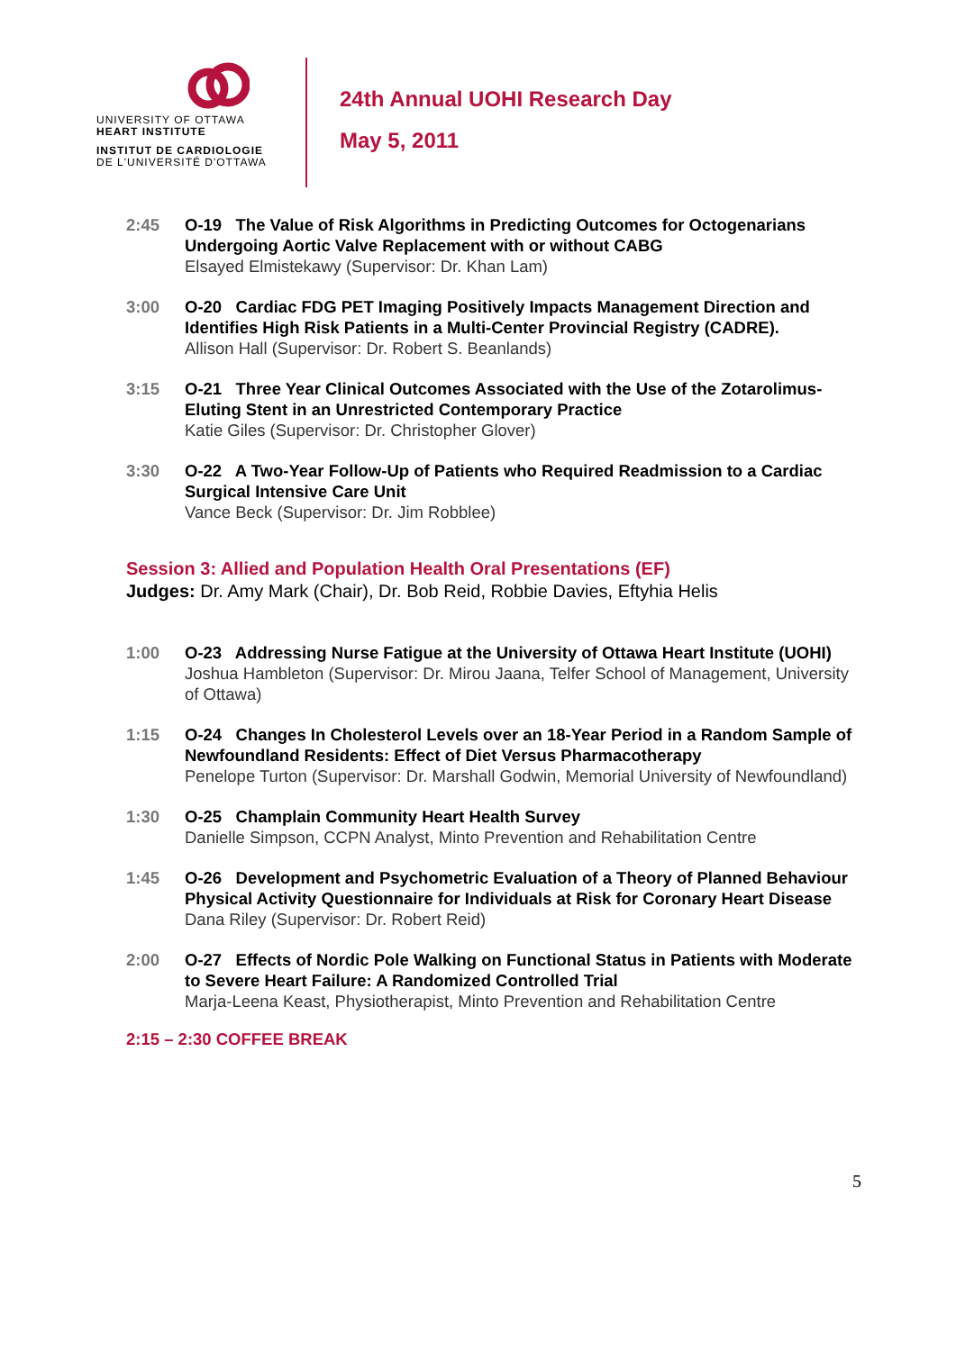UNIVERSITY OF OTTAWA
HEART INSTITUTE
INSTITUT DE CARDIOLOGIE
DE L'UNIVERSITÉ D'OTTAWA
24th Annual UOHI Research Day
May 5, 2011
2:45 O-19 The Value of Risk Algorithms in Predicting Outcomes for Octogenarians Undergoing Aortic Valve Replacement with or without CABG
Elsayed Elmistekawy (Supervisor: Dr. Khan Lam)
3:00 O-20 Cardiac FDG PET Imaging Positively Impacts Management Direction and Identifies High Risk Patients in a Multi-Center Provincial Registry (CADRE).
Allison Hall (Supervisor: Dr. Robert S. Beanlands)
3:15 O-21 Three Year Clinical Outcomes Associated with the Use of the Zotarolimus-Eluting Stent in an Unrestricted Contemporary Practice
Katie Giles (Supervisor: Dr. Christopher Glover)
3:30 O-22 A Two-Year Follow-Up of Patients who Required Readmission to a Cardiac Surgical Intensive Care Unit
Vance Beck (Supervisor: Dr. Jim Robblee)
Session 3: Allied and Population Health Oral Presentations (EF)
Judges: Dr. Amy Mark (Chair), Dr. Bob Reid, Robbie Davies, Eftyhia Helis
1:00 O-23 Addressing Nurse Fatigue at the University of Ottawa Heart Institute (UOHI)
Joshua Hambleton (Supervisor: Dr. Mirou Jaana, Telfer School of Management, University of Ottawa)
1:15 O-24 Changes In Cholesterol Levels over an 18-Year Period in a Random Sample of Newfoundland Residents: Effect of Diet Versus Pharmacotherapy
Penelope Turton (Supervisor: Dr. Marshall Godwin, Memorial University of Newfoundland)
1:30 O-25 Champlain Community Heart Health Survey
Danielle Simpson, CCPN Analyst, Minto Prevention and Rehabilitation Centre
1:45 O-26 Development and Psychometric Evaluation of a Theory of Planned Behaviour Physical Activity Questionnaire for Individuals at Risk for Coronary Heart Disease
Dana Riley (Supervisor: Dr. Robert Reid)
2:00 O-27 Effects of Nordic Pole Walking on Functional Status in Patients with Moderate to Severe Heart Failure: A Randomized Controlled Trial
Marja-Leena Keast, Physiotherapist, Minto Prevention and Rehabilitation Centre
2:15 – 2:30 COFFEE BREAK
5